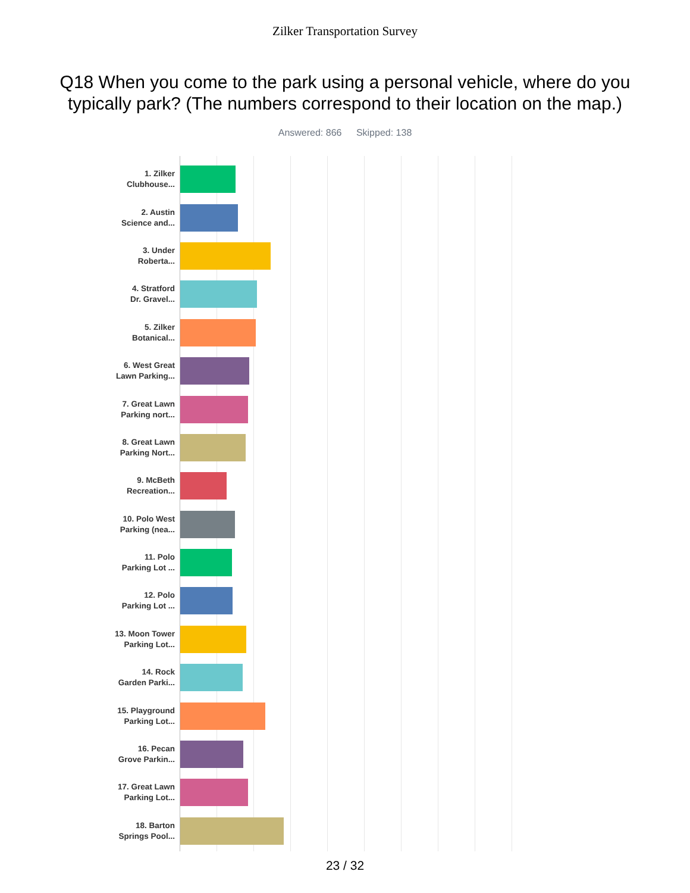Zilker Transportation Survey
Q18 When you come to the park using a personal vehicle, where do you typically park? (The numbers correspond to their location on the map.)
Answered: 866 Skipped: 138
1. Zilker
Clubhouse...
2. Austin
Science and...
3. Under
Roberta...
4. Stratford
Dr. Gravel...
5. Zilker
Botanical...
6. West Great
Lawn Parking...
7. Great Lawn
Parking nort...
8. Great Lawn
Parking Nort...
9. McBeth
Recreation...
10. Polo West
Parking (nea...
11. Polo
Parking Lot ...
12. Polo
Parking Lot ...
13. Moon Tower
Parking Lot...
14. Rock
Garden Parki...
15. Playground
Parking Lot...
16. Pecan
Grove Parkin...
17. Great Lawn
Parking Lot...
18. Barton
Springs Pool...
23 / 32